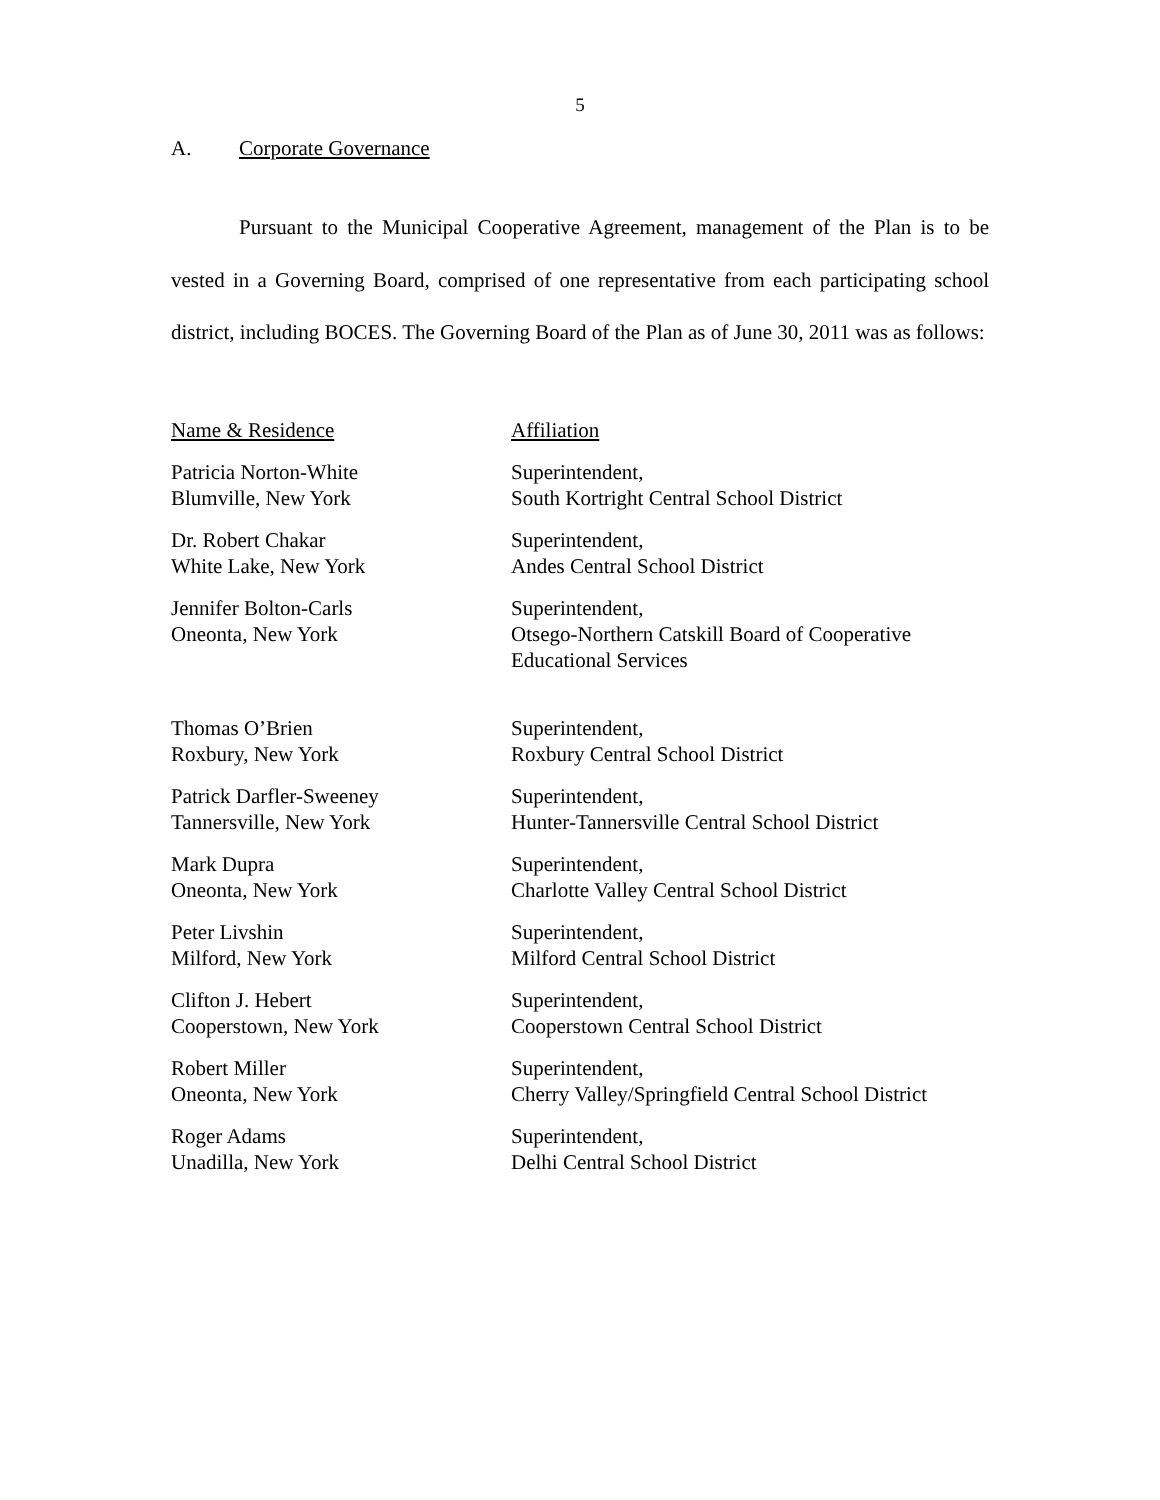5
A. Corporate Governance
Pursuant to the Municipal Cooperative Agreement, management of the Plan is to be vested in a Governing Board, comprised of one representative from each participating school district, including BOCES. The Governing Board of the Plan as of June 30, 2011 was as follows:
| Name & Residence | Affiliation |
| --- | --- |
| Patricia Norton-White Blumville, New York | Superintendent, South Kortright Central School District |
| Dr. Robert Chakar White Lake, New York | Superintendent, Andes Central School District |
| Jennifer Bolton-Carls Oneonta, New York | Superintendent, Otsego-Northern Catskill Board of Cooperative Educational Services |
| Thomas O’Brien Roxbury, New York | Superintendent, Roxbury Central School District |
| Patrick Darfler-Sweeney Tannersville, New York | Superintendent, Hunter-Tannersville Central School District |
| Mark Dupra Oneonta, New York | Superintendent, Charlotte Valley Central School District |
| Peter Livshin Milford, New York | Superintendent, Milford Central School District |
| Clifton J. Hebert Cooperstown, New York | Superintendent, Cooperstown Central School District |
| Robert Miller Oneonta, New York | Superintendent, Cherry Valley/Springfield Central School District |
| Roger Adams Unadilla, New York | Superintendent, Delhi Central School District |